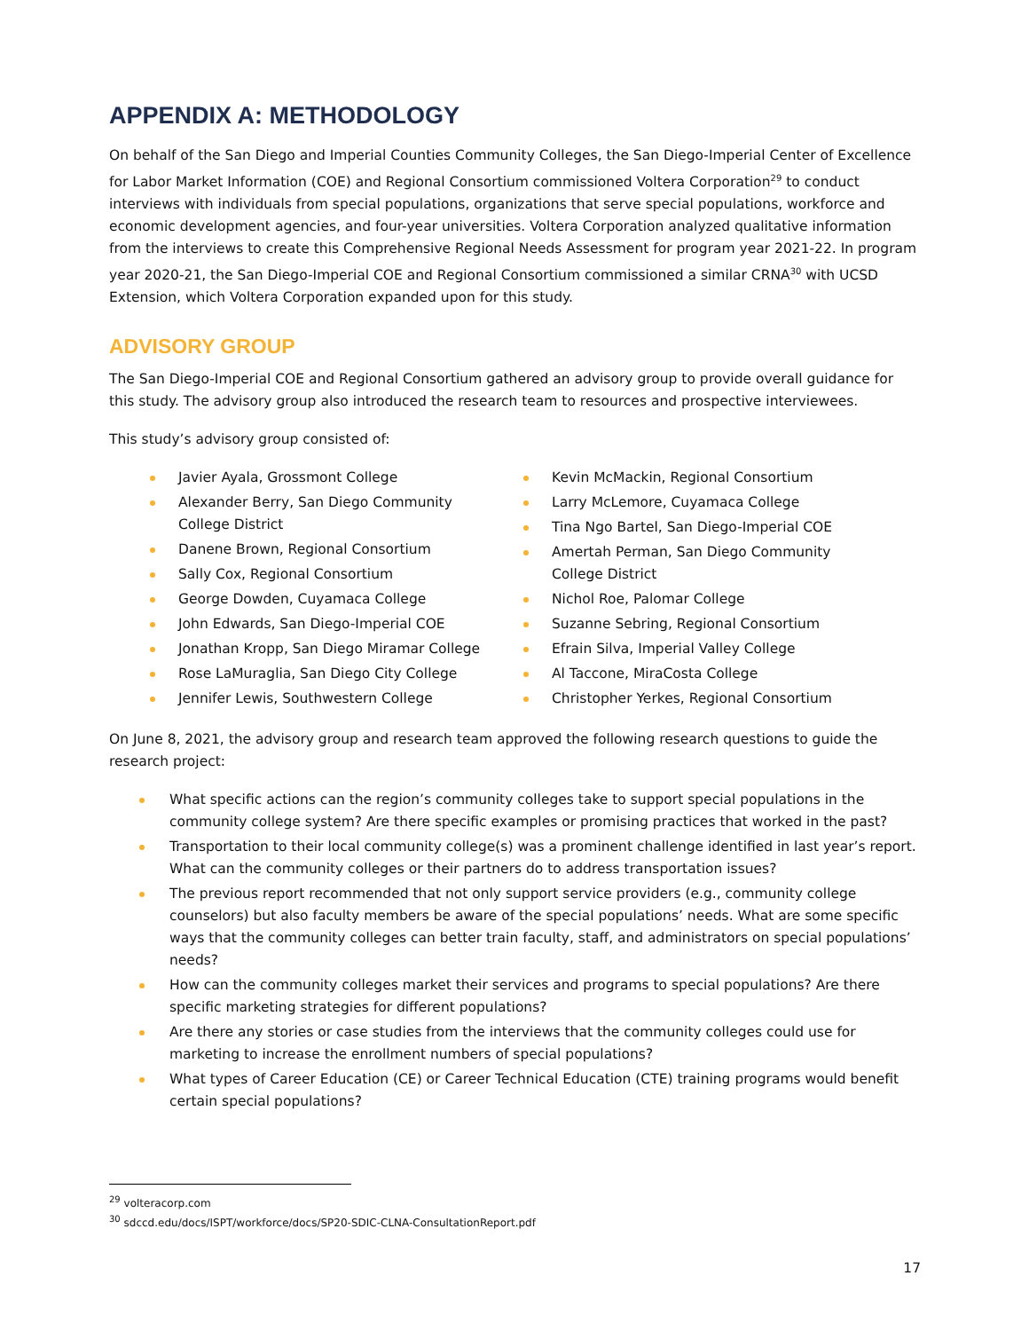APPENDIX A: METHODOLOGY
On behalf of the San Diego and Imperial Counties Community Colleges, the San Diego-Imperial Center of Excellence for Labor Market Information (COE) and Regional Consortium commissioned Voltera Corporation<sup>29</sup> to conduct interviews with individuals from special populations, organizations that serve special populations, workforce and economic development agencies, and four-year universities. Voltera Corporation analyzed qualitative information from the interviews to create this Comprehensive Regional Needs Assessment for program year 2021-22. In program year 2020-21, the San Diego-Imperial COE and Regional Consortium commissioned a similar CRNA<sup>30</sup> with UCSD Extension, which Voltera Corporation expanded upon for this study.
ADVISORY GROUP
The San Diego-Imperial COE and Regional Consortium gathered an advisory group to provide overall guidance for this study. The advisory group also introduced the research team to resources and prospective interviewees.
This study’s advisory group consisted of:
Javier Ayala, Grossmont College
Alexander Berry, San Diego Community College District
Danene Brown, Regional Consortium
Sally Cox, Regional Consortium
George Dowden, Cuyamaca College
John Edwards, San Diego-Imperial COE
Jonathan Kropp, San Diego Miramar College
Rose LaMuraglia, San Diego City College
Jennifer Lewis, Southwestern College
Kevin McMackin, Regional Consortium
Larry McLemore, Cuyamaca College
Tina Ngo Bartel, San Diego-Imperial COE
Amertah Perman, San Diego Community College District
Nichol Roe, Palomar College
Suzanne Sebring, Regional Consortium
Efrain Silva, Imperial Valley College
Al Taccone, MiraCosta College
Christopher Yerkes, Regional Consortium
On June 8, 2021, the advisory group and research team approved the following research questions to guide the research project:
What specific actions can the region’s community colleges take to support special populations in the community college system? Are there specific examples or promising practices that worked in the past?
Transportation to their local community college(s) was a prominent challenge identified in last year’s report. What can the community colleges or their partners do to address transportation issues?
The previous report recommended that not only support service providers (e.g., community college counselors) but also faculty members be aware of the special populations’ needs. What are some specific ways that the community colleges can better train faculty, staff, and administrators on special populations’ needs?
How can the community colleges market their services and programs to special populations? Are there specific marketing strategies for different populations?
Are there any stories or case studies from the interviews that the community colleges could use for marketing to increase the enrollment numbers of special populations?
What types of Career Education (CE) or Career Technical Education (CTE) training programs would benefit certain special populations?
<sup>29</sup> volteracorp.com
<sup>30</sup> sdccd.edu/docs/ISPT/workforce/docs/SP20-SDIC-CLNA-ConsultationReport.pdf
17